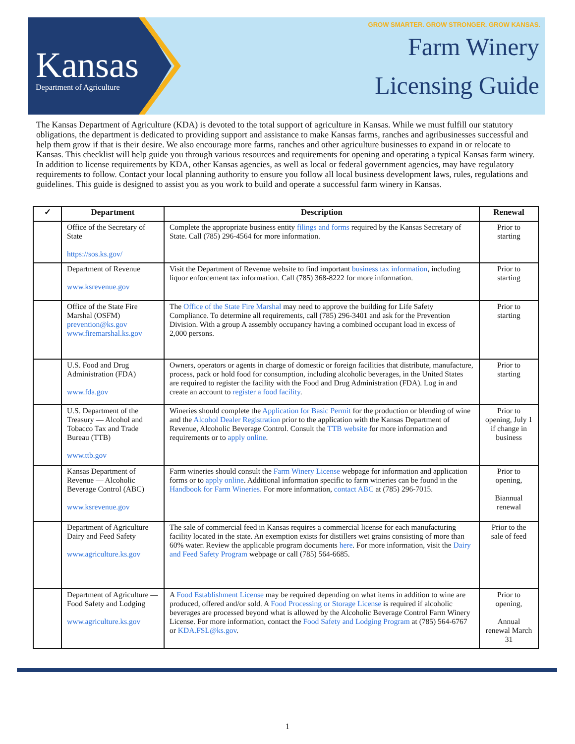Kansas
Department of Agriculture
GROW SMARTER. GROW STRONGER. GROW KANSAS.
Farm Winery
Licensing Guide
The Kansas Department of Agriculture (KDA) is devoted to the total support of agriculture in Kansas. While we must fulfill our statutory obligations, the department is dedicated to providing support and assistance to make Kansas farms, ranches and agribusinesses successful and help them grow if that is their desire. We also encourage more farms, ranches and other agriculture businesses to expand in or relocate to Kansas. This checklist will help guide you through various resources and requirements for opening and operating a typical Kansas farm winery. In addition to license requirements by KDA, other Kansas agencies, as well as local or federal government agencies, may have regulatory requirements to follow. Contact your local planning authority to ensure you follow all local business development laws, rules, regulations and guidelines. This guide is designed to assist you as you work to build and operate a successful farm winery in Kansas.
| ✓ | Department | Description | Renewal |
| --- | --- | --- | --- |
| | Office of the Secretary of State https://sos.ks.gov/ | Complete the appropriate business entity filings and forms required by the Kansas Secretary of State. Call (785) 296-4564 for more information. | Prior to starting |
| | Department of Revenue www.ksrevenue.gov | Visit the Department of Revenue website to find important business tax information , including liquor enforcement tax information. Call (785) 368-8222 for more information. | Prior to starting |
| | Office of the State Fire Marshal (OSFM) prevention@ks.gov www.firemarshal.ks.gov | The Office of the State Fire Marshal may need to approve the building for Life Safety Compliance. To determine all requirements, call (785) 296-3401 and ask for the Prevention Division. With a group A assembly occupancy having a combined occupant load in excess of 2,000 persons. | Prior to starting |
| | U.S. Food and Drug Administration (FDA) www.fda.gov | Owners, operators or agents in charge of domestic or foreign facilities that distribute, manufacture, process, pack or hold food for consumption, including alcoholic beverages, in the United States are required to register the facility with the Food and Drug Administration (FDA). Log in and create an account to register a food facility . | Prior to starting |
| | U.S. Department of the Treasury — Alcohol and Tobacco Tax and Trade Bureau (TTB) www.ttb.gov | Wineries should complete the Application for Basic Permit for the production or blending of wine and the Alcohol Dealer Registration prior to the application with the Kansas Department of Revenue, Alcoholic Beverage Control. Consult the TTB website for more information and requirements or to apply online . | Prior to opening, July 1 if change in business |
| | Kansas Department of Revenue — Alcoholic Beverage Control (ABC) www.ksrevenue.gov | Farm wineries should consult the Farm Winery License webpage for information and application forms or to apply online . Additional information specific to farm wineries can be found in the Handbook for Farm Wineries. For more information, contact ABC at (785) 296-7015. | Prior to opening, Biannual renewal |
| | Department of Agriculture — Dairy and Feed Safety www.agriculture.ks.gov | The sale of commercial feed in Kansas requires a commercial license for each manufacturing facility located in the state. An exemption exists for distillers wet grains consisting of more than 60% water. Review the applicable program documents here . For more information, visit the Dairy and Feed Safety Program webpage or call (785) 564-6685. | Prior to the sale of feed |
| | Department of Agriculture — Food Safety and Lodging www.agriculture.ks.gov | A Food Establishment License may be required depending on what items in addition to wine are produced, offered and/or sold. A Food Processing or Storage License is required if alcoholic beverages are processed beyond what is allowed by the Alcoholic Beverage Control Farm Winery License. For more information, contact the Food Safety and Lodging Program at (785) 564-6767 or KDA.FSL@ks.gov . | Prior to opening, Annual renewal March 31 |
1